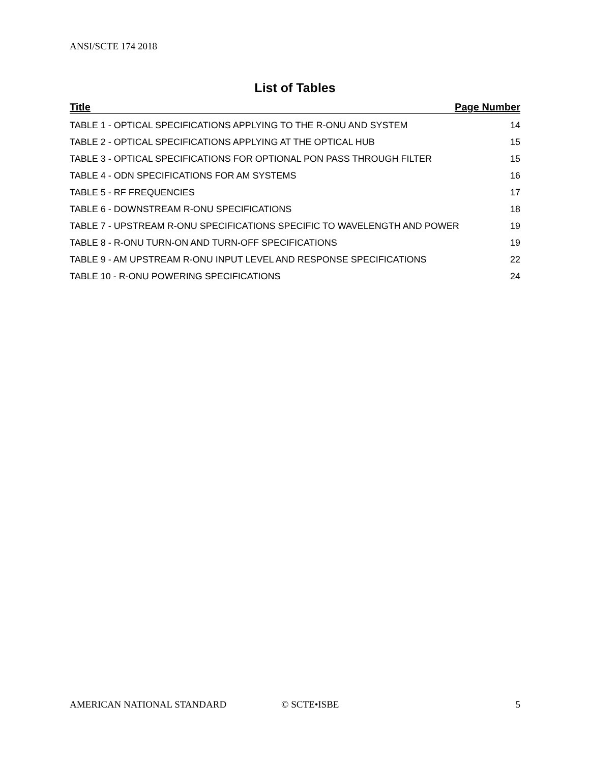ANSI/SCTE 174 2018
List of Tables
Title Page Number
TABLE 1 - OPTICAL SPECIFICATIONS APPLYING TO THE R-ONU AND SYSTEM 14
TABLE 2 - OPTICAL SPECIFICATIONS APPLYING AT THE OPTICAL HUB 15
TABLE 3 - OPTICAL SPECIFICATIONS FOR OPTIONAL PON PASS THROUGH FILTER 15
TABLE 4 - ODN SPECIFICATIONS FOR AM SYSTEMS 16
TABLE 5 - RF FREQUENCIES 17
TABLE 6 - DOWNSTREAM R-ONU SPECIFICATIONS 18
TABLE 7 - UPSTREAM R-ONU SPECIFICATIONS SPECIFIC TO WAVELENGTH AND POWER 19
TABLE 8 - R-ONU TURN-ON AND TURN-OFF SPECIFICATIONS 19
TABLE 9 - AM UPSTREAM R-ONU INPUT LEVEL AND RESPONSE SPECIFICATIONS 22
TABLE 10 - R-ONU POWERING SPECIFICATIONS 24
AMERICAN NATIONAL STANDARD © SCTE•ISBE 5